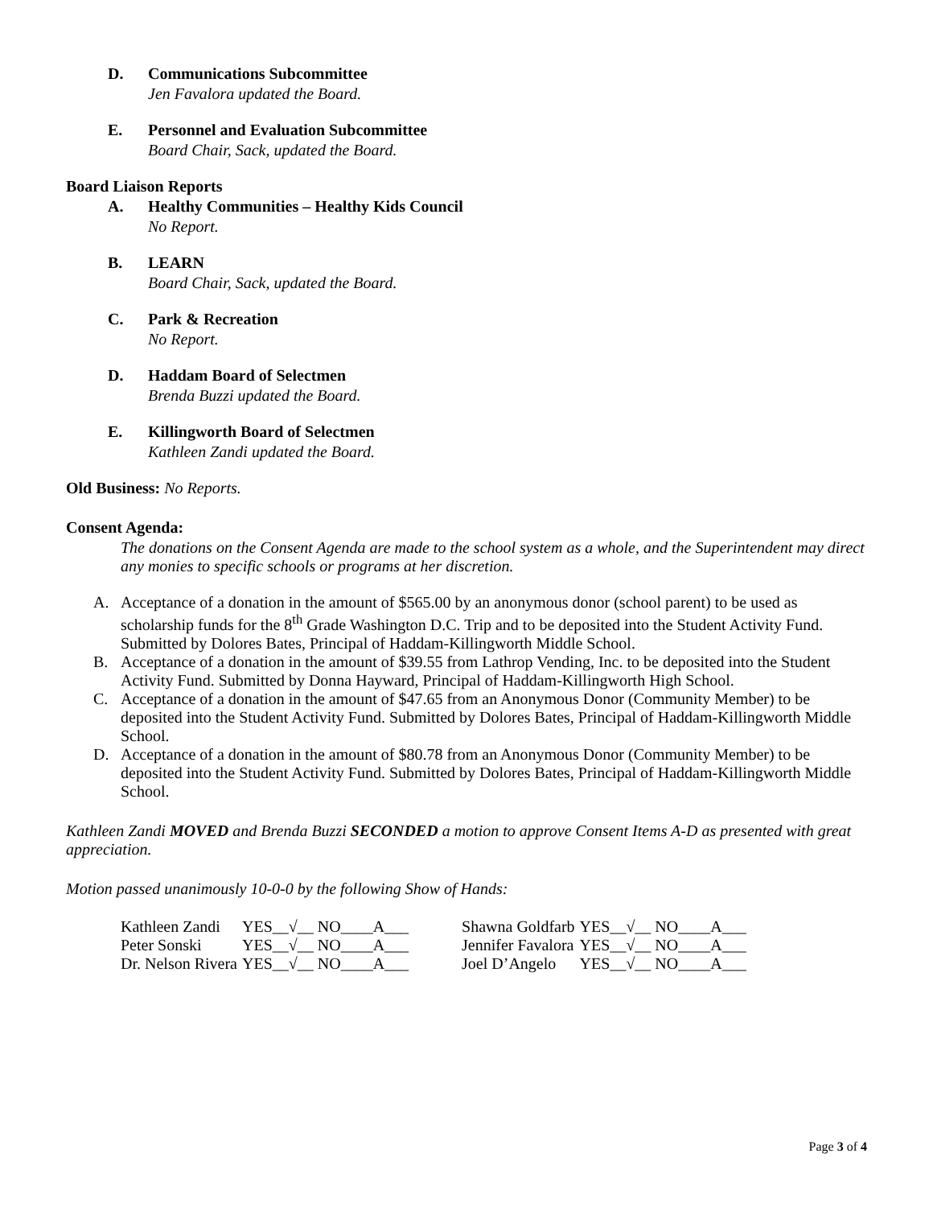D. Communications Subcommittee
Jen Favalora updated the Board.
E. Personnel and Evaluation Subcommittee
Board Chair, Sack, updated the Board.
Board Liaison Reports
A. Healthy Communities – Healthy Kids Council
No Report.
B. LEARN
Board Chair, Sack, updated the Board.
C. Park & Recreation
No Report.
D. Haddam Board of Selectmen
Brenda Buzzi updated the Board.
E. Killingworth Board of Selectmen
Kathleen Zandi updated the Board.
Old Business: No Reports.
Consent Agenda:
The donations on the Consent Agenda are made to the school system as a whole, and the Superintendent may direct any monies to specific schools or programs at her discretion.
A. Acceptance of a donation in the amount of $565.00 by an anonymous donor (school parent) to be used as scholarship funds for the 8<sup>th</sup> Grade Washington D.C. Trip and to be deposited into the Student Activity Fund. Submitted by Dolores Bates, Principal of Haddam-Killingworth Middle School.
B. Acceptance of a donation in the amount of $39.55 from Lathrop Vending, Inc. to be deposited into the Student Activity Fund. Submitted by Donna Hayward, Principal of Haddam-Killingworth High School.
C. Acceptance of a donation in the amount of $47.65 from an Anonymous Donor (Community Member) to be deposited into the Student Activity Fund. Submitted by Dolores Bates, Principal of Haddam-Killingworth Middle School.
D. Acceptance of a donation in the amount of $80.78 from an Anonymous Donor (Community Member) to be deposited into the Student Activity Fund. Submitted by Dolores Bates, Principal of Haddam-Killingworth Middle School.
Kathleen Zandi MOVED and Brenda Buzzi SECONDED a motion to approve Consent Items A-D as presented with great appreciation.
Motion passed unanimously 10-0-0 by the following Show of Hands:
| Kathleen Zandi | YES__√__ NO____A___ | Shawna Goldfarb | YES__√__ NO____A___ |
| Peter Sonski | YES__√__ NO____A___ | Jennifer Favalora | YES__√__ NO____A___ |
| Dr. Nelson Rivera | YES__√__ NO____A___ | Joel D’Angelo | YES__√__ NO____A___ |
Page 3 of 4